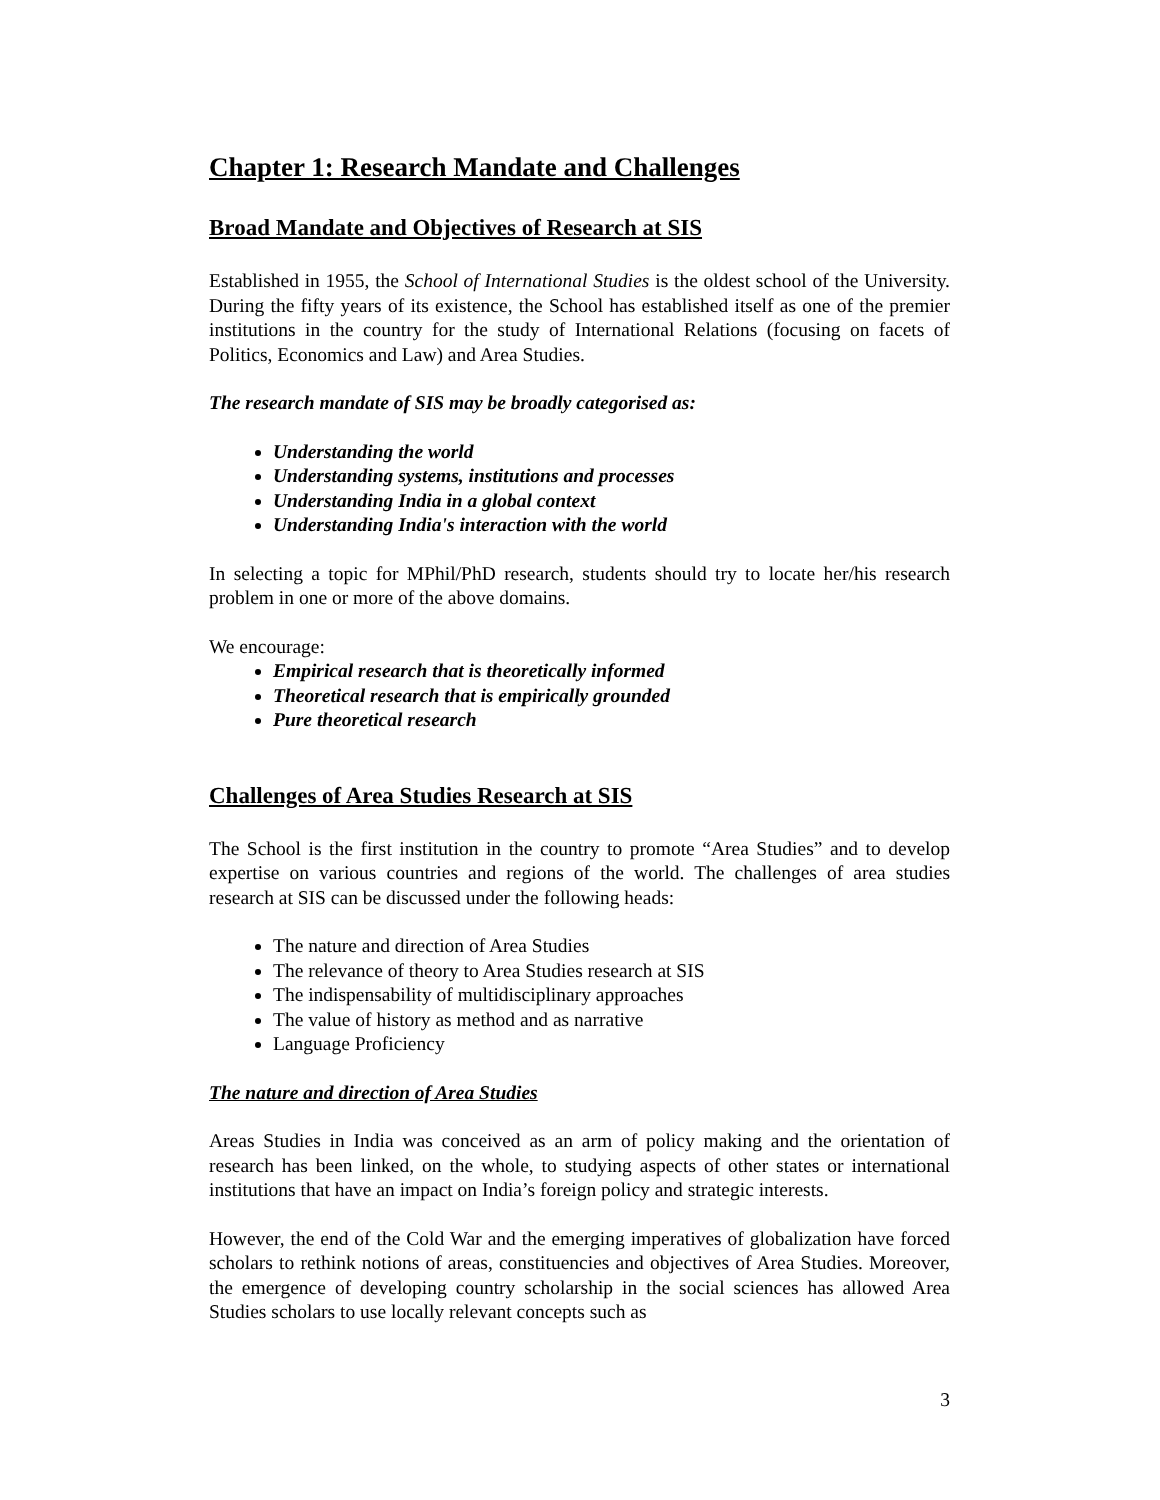Chapter 1: Research Mandate and Challenges
Broad Mandate and Objectives of Research at SIS
Established in 1955, the School of International Studies is the oldest school of the University. During the fifty years of its existence, the School has established itself as one of the premier institutions in the country for the study of International Relations (focusing on facets of Politics, Economics and Law) and Area Studies.
The research mandate of SIS may be broadly categorised as:
Understanding the world
Understanding systems, institutions and processes
Understanding India in a global context
Understanding India's interaction with the world
In selecting a topic for MPhil/PhD research, students should try to locate her/his research problem in one or more of the above domains.
We encourage:
Empirical research that is theoretically informed
Theoretical research that is empirically grounded
Pure theoretical research
Challenges of Area Studies Research at SIS
The School is the first institution in the country to promote “Area Studies” and to develop expertise on various countries and regions of the world. The challenges of area studies research at SIS can be discussed under the following heads:
The nature and direction of Area Studies
The relevance of theory to Area Studies research at SIS
The indispensability of multidisciplinary approaches
The value of history as method and as narrative
Language Proficiency
The nature and direction of Area Studies
Areas Studies in India was conceived as an arm of policy making and the orientation of research has been linked, on the whole, to studying aspects of other states or international institutions that have an impact on India’s foreign policy and strategic interests.
However, the end of the Cold War and the emerging imperatives of globalization have forced scholars to rethink notions of areas, constituencies and objectives of Area Studies. Moreover, the emergence of developing country scholarship in the social sciences has allowed Area Studies scholars to use locally relevant concepts such as
3